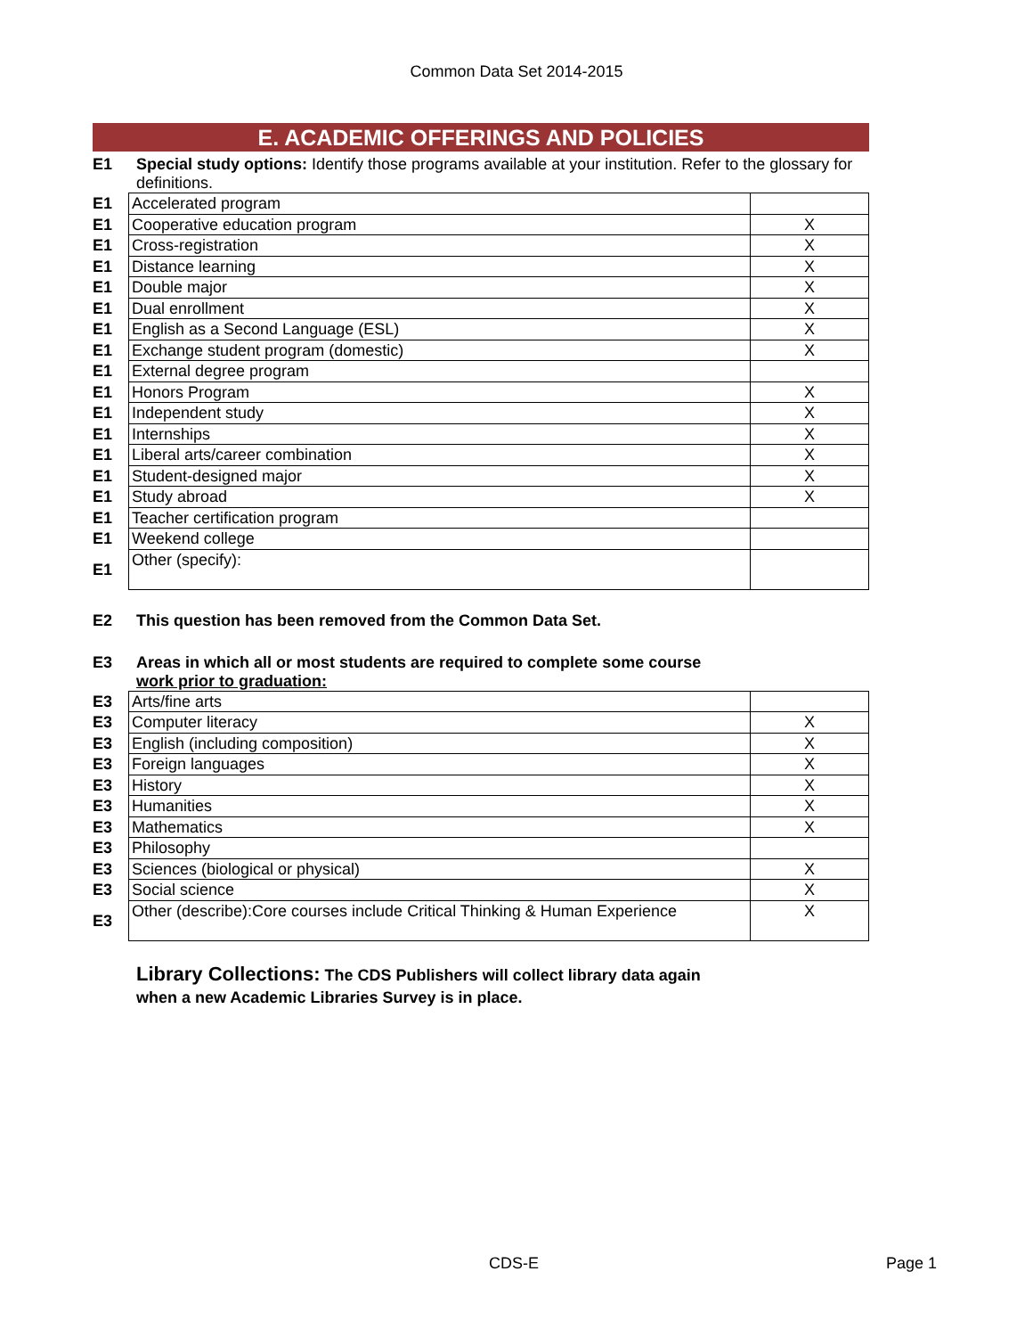Common Data Set 2014-2015
E. ACADEMIC OFFERINGS AND POLICIES
E1 Special study options: Identify those programs available at your institution. Refer to the glossary for definitions.
| E1 | Accelerated program | |
| E1 | Cooperative education program | X |
| E1 | Cross-registration | X |
| E1 | Distance learning | X |
| E1 | Double major | X |
| E1 | Dual enrollment | X |
| E1 | English as a Second Language (ESL) | X |
| E1 | Exchange student program (domestic) | X |
| E1 | External degree program | |
| E1 | Honors Program | X |
| E1 | Independent study | X |
| E1 | Internships | X |
| E1 | Liberal arts/career combination | X |
| E1 | Student-designed major | X |
| E1 | Study abroad | X |
| E1 | Teacher certification program | |
| E1 | Weekend college | |
| E1 | Other (specify): | |
E2 This question has been removed from the Common Data Set.
E3 Areas in which all or most students are required to complete some course
work prior to graduation:
| E3 | Arts/fine arts | |
| E3 | Computer literacy | X |
| E3 | English (including composition) | X |
| E3 | Foreign languages | X |
| E3 | History | X |
| E3 | Humanities | X |
| E3 | Mathematics | X |
| E3 | Philosophy | |
| E3 | Sciences (biological or physical) | X |
| E3 | Social science | X |
| E3 | Other (describe):Core courses include Critical Thinking & Human Experience | X |
Library Collections: The CDS Publishers will collect library data again
when a new Academic Libraries Survey is in place.
CDS-E Page 1